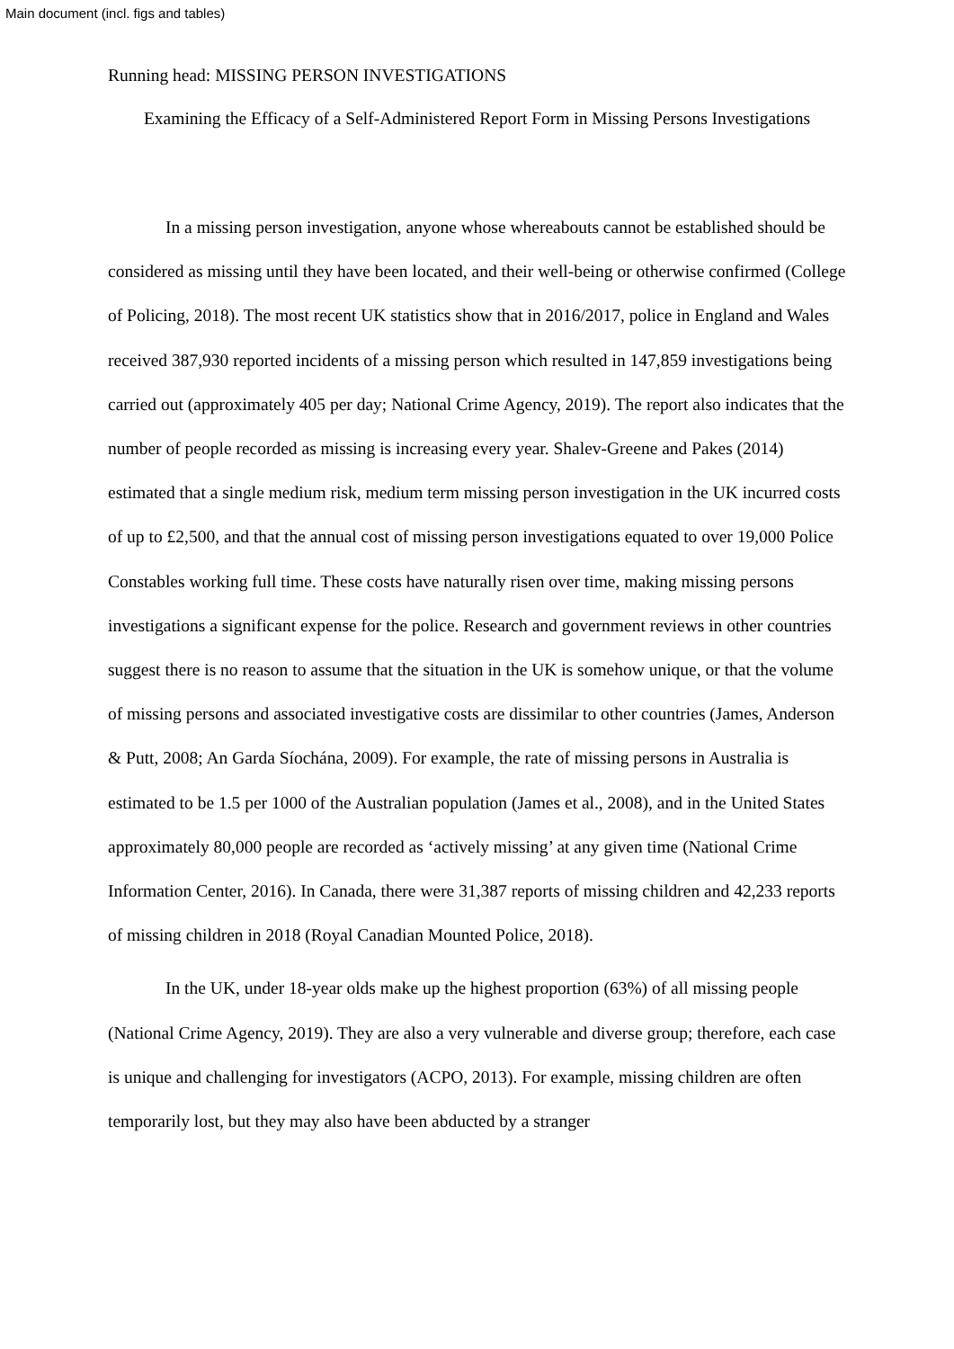Main document (incl. figs and tables)
Running head: MISSING PERSON INVESTIGATIONS
Examining the Efficacy of a Self-Administered Report Form in Missing Persons Investigations
In a missing person investigation, anyone whose whereabouts cannot be established should be considered as missing until they have been located, and their well-being or otherwise confirmed (College of Policing, 2018). The most recent UK statistics show that in 2016/2017, police in England and Wales received 387,930 reported incidents of a missing person which resulted in 147,859 investigations being carried out (approximately 405 per day; National Crime Agency, 2019). The report also indicates that the number of people recorded as missing is increasing every year. Shalev-Greene and Pakes (2014) estimated that a single medium risk, medium term missing person investigation in the UK incurred costs of up to £2,500, and that the annual cost of missing person investigations equated to over 19,000 Police Constables working full time. These costs have naturally risen over time, making missing persons investigations a significant expense for the police. Research and government reviews in other countries suggest there is no reason to assume that the situation in the UK is somehow unique, or that the volume of missing persons and associated investigative costs are dissimilar to other countries (James, Anderson & Putt, 2008; An Garda Síochána, 2009). For example, the rate of missing persons in Australia is estimated to be 1.5 per 1000 of the Australian population (James et al., 2008), and in the United States approximately 80,000 people are recorded as ‘actively missing’ at any given time (National Crime Information Center, 2016). In Canada, there were 31,387 reports of missing children and 42,233 reports of missing children in 2018 (Royal Canadian Mounted Police, 2018).
In the UK, under 18-year olds make up the highest proportion (63%) of all missing people (National Crime Agency, 2019). They are also a very vulnerable and diverse group; therefore, each case is unique and challenging for investigators (ACPO, 2013). For example, missing children are often temporarily lost, but they may also have been abducted by a stranger